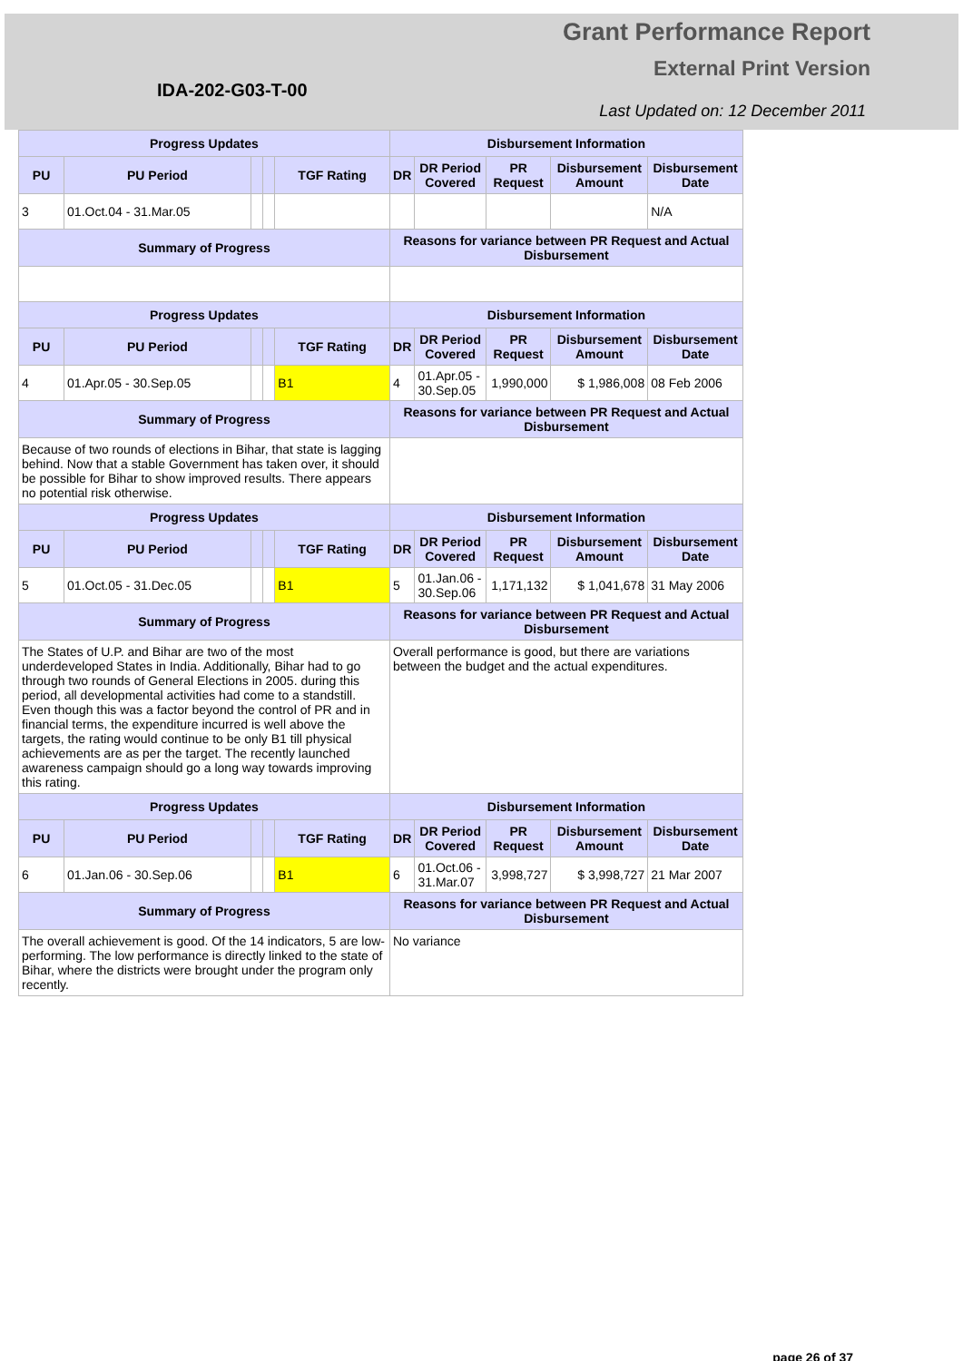Grant Performance Report
External Print Version
IDA-202-G03-T-00
Last Updated on: 12 December 2011
| Progress Updates | | | | | Disbursement Information | | | | |
| --- | --- | --- | --- | --- | --- | --- | --- | --- | --- |
| PU | PU Period | | | TGF Rating | DR | DR Period Covered | PR Request | Disbursement Amount | Disbursement Date |
| 3 | 01.Oct.04 - 31.Mar.05 | | | | | | | | N/A |
| Summary of Progress | | | | | Reasons for variance between PR Request and Actual Disbursement | | | | |
| Progress Updates | | | | | Disbursement Information | | | | |
| PU | PU Period | | | TGF Rating | DR | DR Period Covered | PR Request | Disbursement Amount | Disbursement Date |
| 4 | 01.Apr.05 - 30.Sep.05 | | | B1 | 4 | 01.Apr.05 - 30.Sep.05 | 1,990,000 | $ 1,986,008 | 08 Feb 2006 |
| Summary of Progress | | | | | Reasons for variance between PR Request and Actual Disbursement | | | | |
| Because of two rounds of elections in Bihar, that state is lagging behind. Now that a stable Government has taken over, it should be possible for Bihar to show improved results. There appears no potential risk otherwise. | | | | | | | | | |
| Progress Updates | | | | | Disbursement Information | | | | |
| PU | PU Period | | | TGF Rating | DR | DR Period Covered | PR Request | Disbursement Amount | Disbursement Date |
| 5 | 01.Oct.05 - 31.Dec.05 | | | B1 | 5 | 01.Jan.06 - 30.Sep.06 | 1,171,132 | $ 1,041,678 | 31 May 2006 |
| Summary of Progress | | | | | Reasons for variance between PR Request and Actual Disbursement | | | | |
| The States of U.P. and Bihar are two of the most underdeveloped States in India. Additionally, Bihar had to go through two rounds of General Elections in 2005. during this period, all developmental activities had come to a standstill. Even though this was a factor beyond the control of PR and in financial terms, the expenditure incurred is well above the targets, the rating would continue to be only B1 till physical achievements are as per the target. The recently launched awareness campaign should go a long way towards improving this rating. | | | | | Overall performance is good, but there are variations between the budget and the actual expenditures. | | | | |
| Progress Updates | | | | | Disbursement Information | | | | |
| PU | PU Period | | | TGF Rating | DR | DR Period Covered | PR Request | Disbursement Amount | Disbursement Date |
| 6 | 01.Jan.06 - 30.Sep.06 | | | B1 | 6 | 01.Oct.06 - 31.Mar.07 | 3,998,727 | $ 3,998,727 | 21 Mar 2007 |
| Summary of Progress | | | | | Reasons for variance between PR Request and Actual Disbursement | | | | |
| The overall achievement is good. Of the 14 indicators, 5 are low-performing. The low performance is directly linked to the state of Bihar, where the districts were brought under the program only recently. | | | | | No variance | | | | |
page 26 of 37